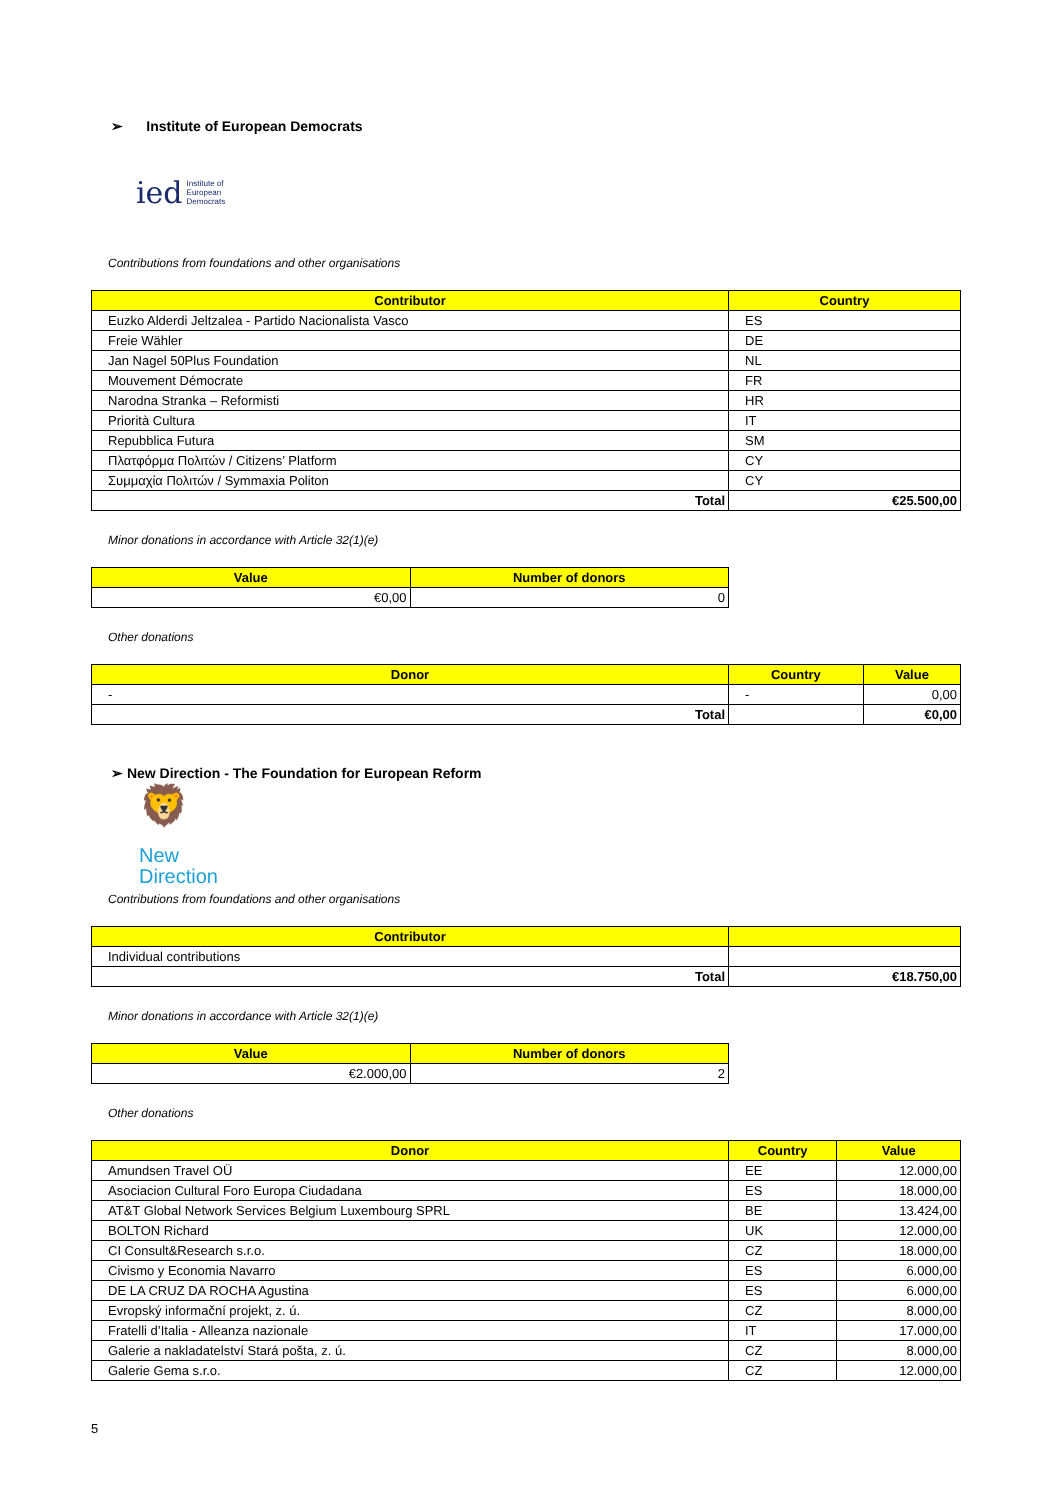➢ Institute of European Democrats
ied Institute of
European
Democrats
Contributions from foundations and other organisations
| Contributor | Country |
| --- | --- |
| Euzko Alderdi Jeltzalea - Partido Nacionalista Vasco | ES |
| Freie Wähler | DE |
| Jan Nagel 50Plus Foundation | NL |
| Mouvement Démocrate | FR |
| Narodna Stranka – Reformisti | HR |
| Priorità Cultura | IT |
| Repubblica Futura | SM |
| Πλατφόρμα Πολιτών / Citizens’ Platform | CY |
| Συμμαχία Πολιτών / Symmaxia Politon | CY |
| Total | €25.500,00 |
Minor donations in accordance with Article 32(1)(e)
| Value | Number of donors |
| --- | --- |
| €0,00 | 0 |
Other donations
| Donor | Country | Value |
| --- | --- | --- |
| - | - | 0,00 |
| Total | | €0,00 |
➢ New Direction - The Foundation for European Reform
🦁
New
Direction
Contributions from foundations and other organisations
| Contributor | |
| --- | --- |
| Individual contributions | |
| Total | €18.750,00 |
Minor donations in accordance with Article 32(1)(e)
| Value | Number of donors |
| --- | --- |
| €2.000,00 | 2 |
Other donations
| Donor | Country | Value |
| --- | --- | --- |
| Amundsen Travel OÜ | EE | 12.000,00 |
| Asociacion Cultural Foro Europa Ciudadana | ES | 18.000,00 |
| AT&T Global Network Services Belgium Luxembourg SPRL | BE | 13.424,00 |
| BOLTON Richard | UK | 12.000,00 |
| CI Consult&Research s.r.o. | CZ | 18.000,00 |
| Civismo y Economia Navarro | ES | 6.000,00 |
| DE LA CRUZ DA ROCHA Agustina | ES | 6.000,00 |
| Evropský informační projekt, z. ú. | CZ | 8.000,00 |
| Fratelli d’Italia - Alleanza nazionale | IT | 17.000,00 |
| Galerie a nakladatelství Stará pošta, z. ú. | CZ | 8.000,00 |
| Galerie Gema s.r.o. | CZ | 12.000,00 |
5